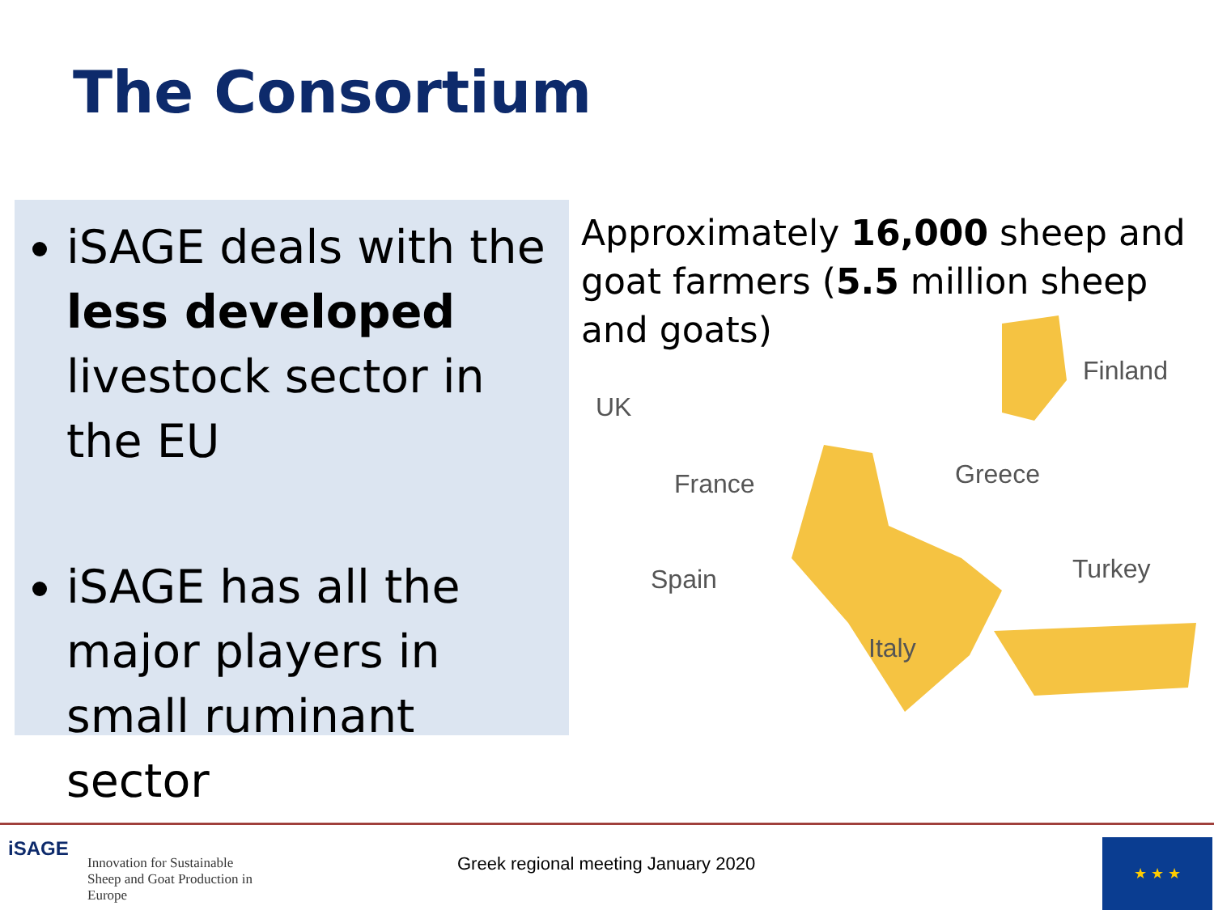The Consortium
iSAGE deals with the less developed livestock sector in the EU
iSAGE has all the major players in small ruminant sector
Approximately 16,000 sheep and goat farmers (5.5 million sheep and goats)
UK
Finland
France Greece
Spain Turkey
Italy
iSAGE
Innovation for Sustainable Sheep and Goat Production in Europe
Greek regional meeting January 2020
★ ★ ★